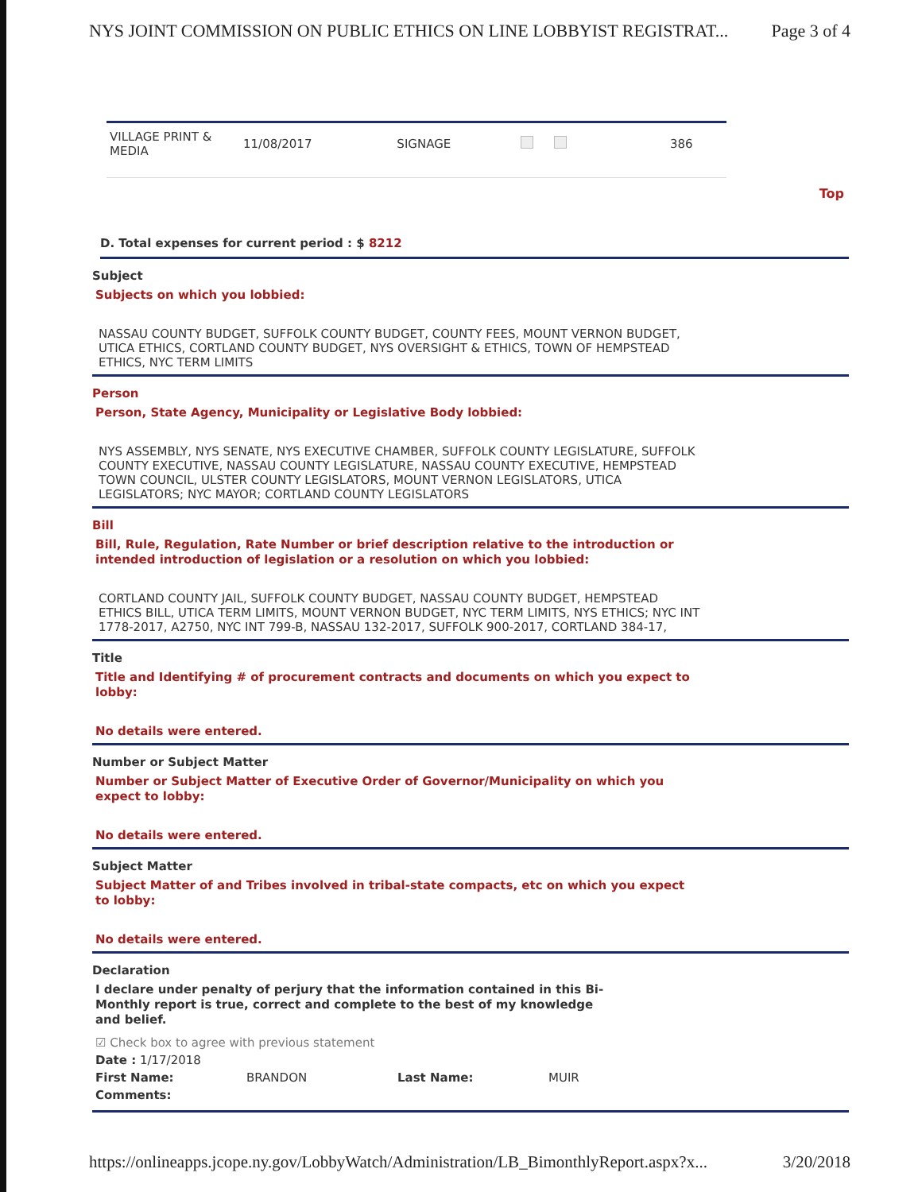NYS JOINT COMMISSION ON PUBLIC ETHICS ON LINE LOBBYIST REGISTRAT... Page 3 of 4
| VILLAGE PRINT & MEDIA | 11/08/2017 | SIGNAGE | | 386 |
Top
D. Total expenses for current period : $ 8212
Subject
Subjects on which you lobbied:
NASSAU COUNTY BUDGET, SUFFOLK COUNTY BUDGET, COUNTY FEES, MOUNT VERNON BUDGET, UTICA ETHICS, CORTLAND COUNTY BUDGET, NYS OVERSIGHT & ETHICS, TOWN OF HEMPSTEAD ETHICS, NYC TERM LIMITS
Person
Person, State Agency, Municipality or Legislative Body lobbied:
NYS ASSEMBLY, NYS SENATE, NYS EXECUTIVE CHAMBER, SUFFOLK COUNTY LEGISLATURE, SUFFOLK COUNTY EXECUTIVE, NASSAU COUNTY LEGISLATURE, NASSAU COUNTY EXECUTIVE, HEMPSTEAD TOWN COUNCIL, ULSTER COUNTY LEGISLATORS, MOUNT VERNON LEGISLATORS, UTICA LEGISLATORS; NYC MAYOR; CORTLAND COUNTY LEGISLATORS
Bill
Bill, Rule, Regulation, Rate Number or brief description relative to the introduction or intended introduction of legislation or a resolution on which you lobbied:
CORTLAND COUNTY JAIL, SUFFOLK COUNTY BUDGET, NASSAU COUNTY BUDGET, HEMPSTEAD ETHICS BILL, UTICA TERM LIMITS, MOUNT VERNON BUDGET, NYC TERM LIMITS, NYS ETHICS; NYC INT 1778-2017, A2750, NYC INT 799-B, NASSAU 132-2017, SUFFOLK 900-2017, CORTLAND 384-17,
Title
Title and Identifying # of procurement contracts and documents on which you expect to lobby:
No details were entered.
Number or Subject Matter
Number or Subject Matter of Executive Order of Governor/Municipality on which you expect to lobby:
No details were entered.
Subject Matter
Subject Matter of and Tribes involved in tribal-state compacts, etc on which you expect to lobby:
No details were entered.
Declaration
I declare under penalty of perjury that the information contained in this Bi-Monthly report is true, correct and complete to the best of my knowledge and belief.
☑ Check box to agree with previous statement
Date : 1/17/2018
First Name: BRANDON Last Name: MUIR
Comments:
https://onlineapps.jcope.ny.gov/LobbyWatch/Administration/LB_BimonthlyReport.aspx?x... 3/20/2018